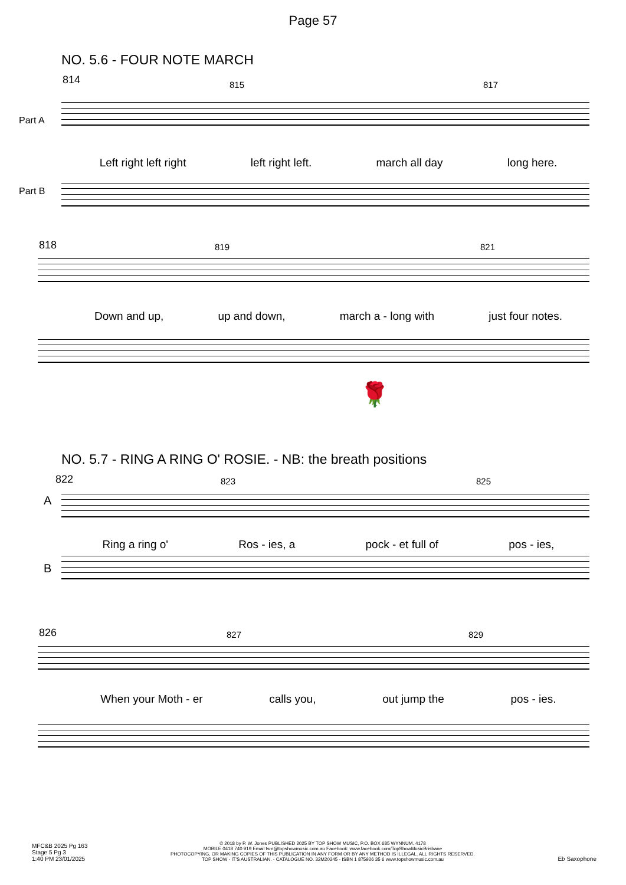Page 57
NO. 5.6 - FOUR NOTE MARCH
814 815 817
Part A
Left right left right left right left. march all day long here.
Part B
818 819 821
Down and up, up and down, march a - long with just four notes.
🌹
NO. 5.7 - RING A RING O' ROSIE. - NB: the breath positions
822 823 825
A
Ring a ring o' Ros - ies, a pock - et full of pos - ies,
B
826 827 829
When your Moth - er calls you, out jump the pos - ies.
MFC&B 2025 Pg 163
Stage 5 Pg 3
1:40 PM 23/01/2025
© 2018 by P. W. Jones PUBLISHED 2025 BY TOP SHOW MUSIC, P.O. BOX 685 WYNNUM. 4178
MOBILE 0418 740 919 Email tsm@topshowmusic.com.au Facebook: www.facebook.com/TopShowMusicBrisbane
PHOTOCOPYING, OR MAKING COPIES OF THIS PUBLICATION IN ANY FORM OR BY ANY METHOD IS ILLEGAL. ALL RIGHTS RESERVED.
TOP SHOW - IT'S AUSTRALIAN. - CATALOGUE NO. 32M20245 - ISBN 1 875926 35 6 www.topshowmusic.com.au
Eb Saxophone